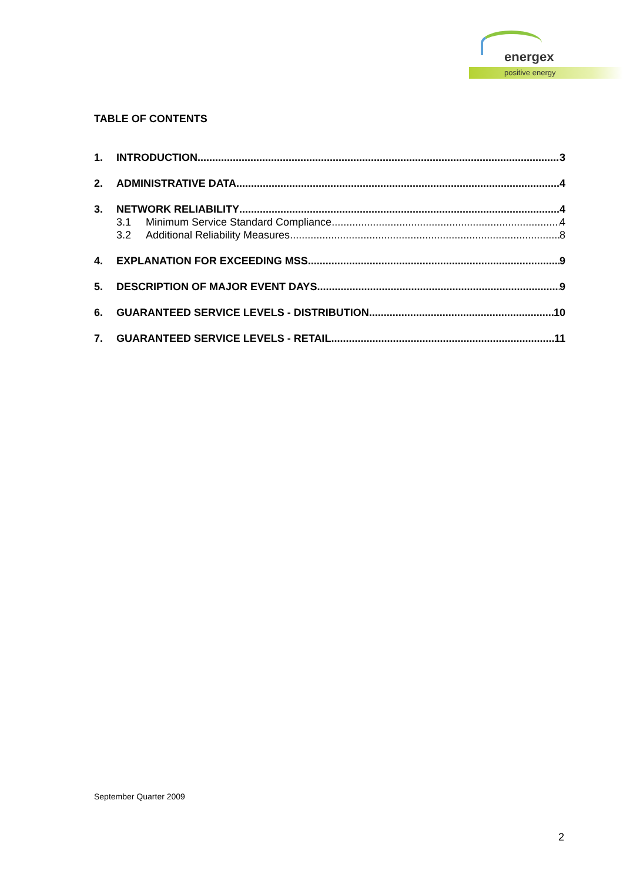energex
positive energy
TABLE OF CONTENTS
1. INTRODUCTION 3
2. ADMINISTRATIVE DATA 4
3. NETWORK RELIABILITY 4
3.1 Minimum Service Standard Compliance 4
3.2 Additional Reliability Measures 8
4. EXPLANATION FOR EXCEEDING MSS 9
5. DESCRIPTION OF MAJOR EVENT DAYS 9
6. GUARANTEED SERVICE LEVELS - DISTRIBUTION 10
7. GUARANTEED SERVICE LEVELS - RETAIL 11
September Quarter 2009
2